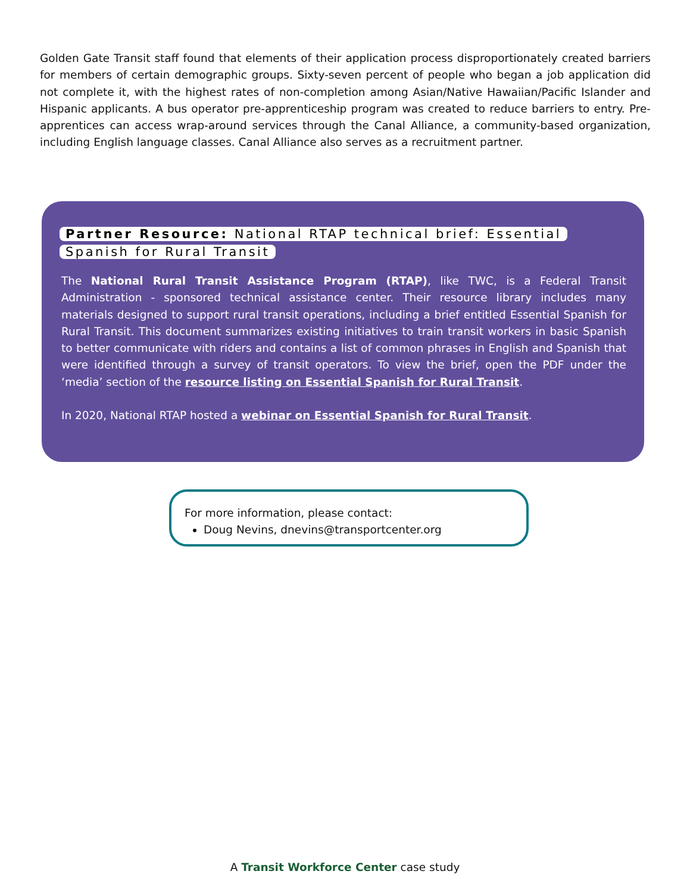Golden Gate Transit staff found that elements of their application process disproportionately created barriers for members of certain demographic groups. Sixty-seven percent of people who began a job application did not complete it, with the highest rates of non-completion among Asian/Native Hawaiian/Pacific Islander and Hispanic applicants. A bus operator pre-apprenticeship program was created to reduce barriers to entry. Pre-apprentices can access wrap-around services through the Canal Alliance, a community-based organization, including English language classes. Canal Alliance also serves as a recruitment partner.
Partner Resource: National RTAP technical brief: Essential Spanish for Rural Transit
The National Rural Transit Assistance Program (RTAP), like TWC, is a Federal Transit Administration - sponsored technical assistance center. Their resource library includes many materials designed to support rural transit operations, including a brief entitled Essential Spanish for Rural Transit. This document summarizes existing initiatives to train transit workers in basic Spanish to better communicate with riders and contains a list of common phrases in English and Spanish that were identified through a survey of transit operators. To view the brief, open the PDF under the ‘media’ section of the resource listing on Essential Spanish for Rural Transit.
In 2020, National RTAP hosted a webinar on Essential Spanish for Rural Transit.
For more information, please contact:
Doug Nevins, dnevins@transportcenter.org
A Transit Workforce Center case study